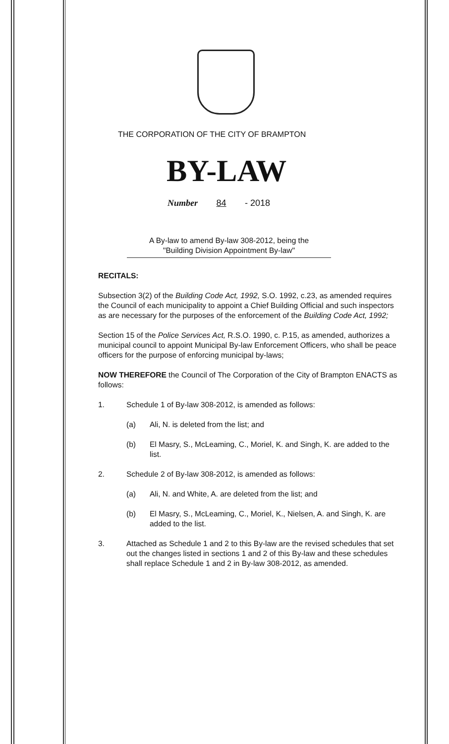THE CORPORATION OF THE CITY OF BRAMPTON
BY-LAW
Number 84 - 2018
A By-law to amend By-law 308-2012, being the
"Building Division Appointment By-law"
RECITALS:
Subsection 3(2) of the Building Code Act, 1992, S.O. 1992, c.23, as amended requires the Council of each municipality to appoint a Chief Building Official and such inspectors as are necessary for the purposes of the enforcement of the Building Code Act, 1992;
Section 15 of the Police Services Act, R.S.O. 1990, c. P.15, as amended, authorizes a municipal council to appoint Municipal By-law Enforcement Officers, who shall be peace officers for the purpose of enforcing municipal by-laws;
NOW THEREFORE the Council of The Corporation of the City of Brampton ENACTS as follows:
1. Schedule 1 of By-law 308-2012, is amended as follows:
(a) Ali, N. is deleted from the list; and
(b) El Masry, S., McLeaming, C., Moriel, K. and Singh, K. are added to the list.
2. Schedule 2 of By-law 308-2012, is amended as follows:
(a) Ali, N. and White, A. are deleted from the list; and
(b) El Masry, S., McLeaming, C., Moriel, K., Nielsen, A. and Singh, K. are added to the list.
3. Attached as Schedule 1 and 2 to this By-law are the revised schedules that set out the changes listed in sections 1 and 2 of this By-law and these schedules shall replace Schedule 1 and 2 in By-law 308-2012, as amended.